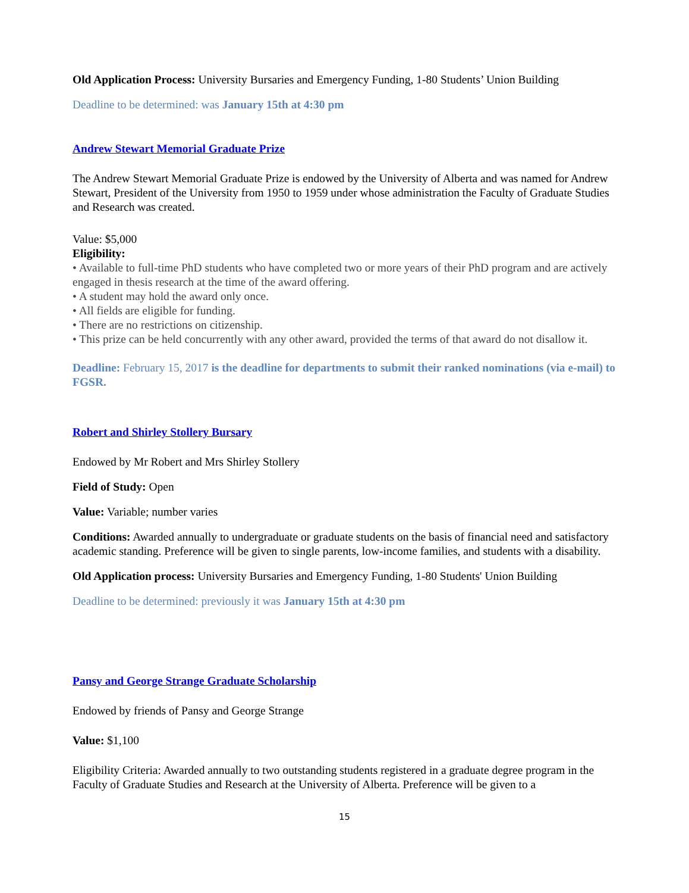Old Application Process: University Bursaries and Emergency Funding, 1-80 Students’ Union Building
Deadline to be determined: was January 15th at 4:30 pm
Andrew Stewart Memorial Graduate Prize
The Andrew Stewart Memorial Graduate Prize is endowed by the University of Alberta and was named for Andrew Stewart, President of the University from 1950 to 1959 under whose administration the Faculty of Graduate Studies and Research was created.
Value: $5,000
Eligibility:
• Available to full-time PhD students who have completed two or more years of their PhD program and are actively engaged in thesis research at the time of the award offering.
• A student may hold the award only once.
• All fields are eligible for funding.
• There are no restrictions on citizenship.
• This prize can be held concurrently with any other award, provided the terms of that award do not disallow it.
Deadline: February 15, 2017 is the deadline for departments to submit their ranked nominations (via e-mail) to FGSR.
Robert and Shirley Stollery Bursary
Endowed by Mr Robert and Mrs Shirley Stollery
Field of Study: Open
Value: Variable; number varies
Conditions: Awarded annually to undergraduate or graduate students on the basis of financial need and satisfactory academic standing. Preference will be given to single parents, low-income families, and students with a disability.
Old Application process: University Bursaries and Emergency Funding, 1-80 Students' Union Building
Deadline to be determined: previously it was January 15th at 4:30 pm
Pansy and George Strange Graduate Scholarship
Endowed by friends of Pansy and George Strange
Value: $1,100
Eligibility Criteria: Awarded annually to two outstanding students registered in a graduate degree program in the Faculty of Graduate Studies and Research at the University of Alberta. Preference will be given to a
15